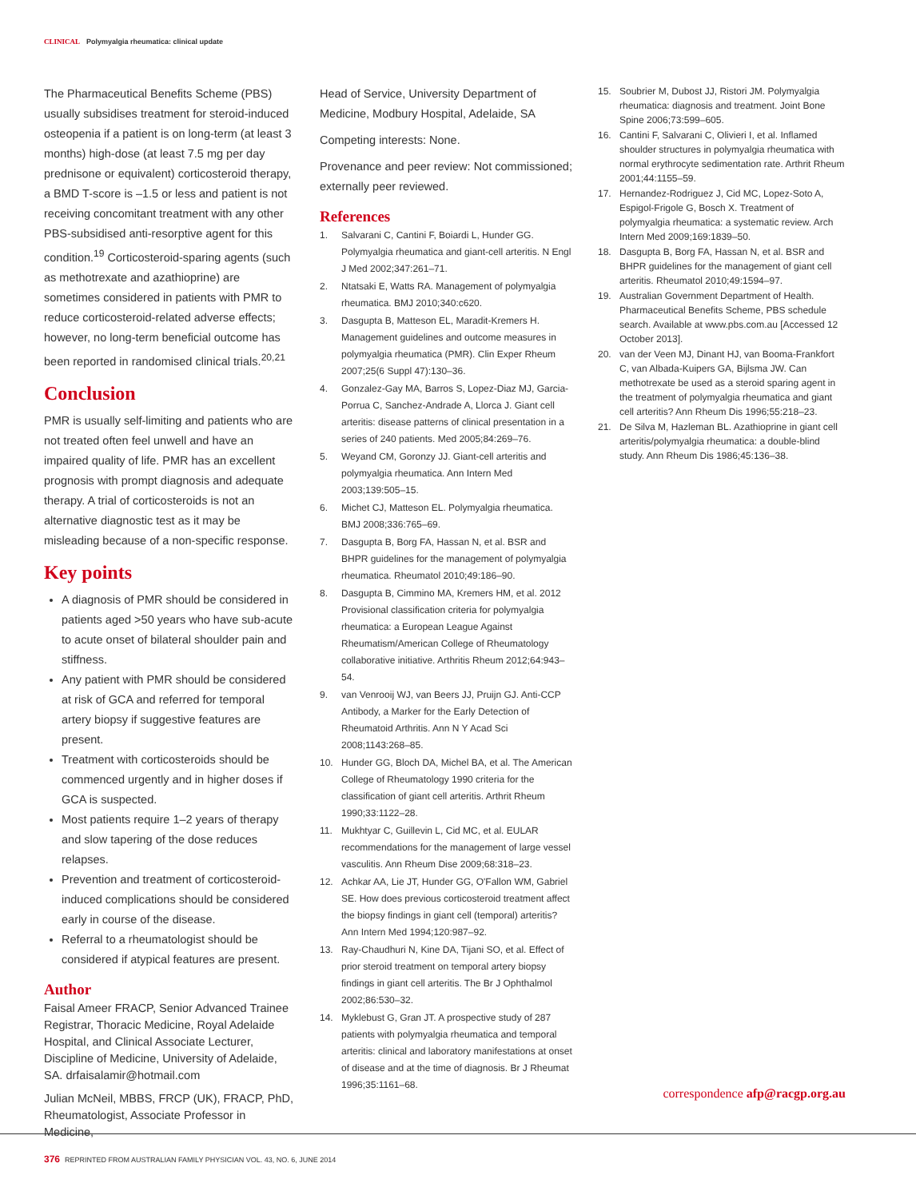CLINICAL Polymyalgia rheumatica: clinical update
The Pharmaceutical Benefits Scheme (PBS) usually subsidises treatment for steroid-induced osteopenia if a patient is on long-term (at least 3 months) high-dose (at least 7.5 mg per day prednisone or equivalent) corticosteroid therapy, a BMD T-score is –1.5 or less and patient is not receiving concomitant treatment with any other PBS-subsidised anti-resorptive agent for this condition.<sup>19</sup> Corticosteroid-sparing agents (such as methotrexate and azathioprine) are sometimes considered in patients with PMR to reduce corticosteroid-related adverse effects; however, no long-term beneficial outcome has been reported in randomised clinical trials.<sup>20,21</sup>
Conclusion
PMR is usually self-limiting and patients who are not treated often feel unwell and have an impaired quality of life. PMR has an excellent prognosis with prompt diagnosis and adequate therapy. A trial of corticosteroids is not an alternative diagnostic test as it may be misleading because of a non-specific response.
Key points
A diagnosis of PMR should be considered in patients aged >50 years who have sub-acute to acute onset of bilateral shoulder pain and stiffness.
Any patient with PMR should be considered at risk of GCA and referred for temporal artery biopsy if suggestive features are present.
Treatment with corticosteroids should be commenced urgently and in higher doses if GCA is suspected.
Most patients require 1–2 years of therapy and slow tapering of the dose reduces relapses.
Prevention and treatment of corticosteroid-induced complications should be considered early in course of the disease.
Referral to a rheumatologist should be considered if atypical features are present.
Author
Faisal Ameer FRACP, Senior Advanced Trainee Registrar, Thoracic Medicine, Royal Adelaide Hospital, and Clinical Associate Lecturer, Discipline of Medicine, University of Adelaide, SA. drfaisalamir@hotmail.com
Julian McNeil, MBBS, FRCP (UK), FRACP, PhD, Rheumatologist, Associate Professor in Medicine,
Head of Service, University Department of Medicine, Modbury Hospital, Adelaide, SA
Competing interests: None.
Provenance and peer review: Not commissioned; externally peer reviewed.
References
1. Salvarani C, Cantini F, Boiardi L, Hunder GG. Polymyalgia rheumatica and giant-cell arteritis. N Engl J Med 2002;347:261–71.
2. Ntatsaki E, Watts RA. Management of polymyalgia rheumatica. BMJ 2010;340:c620.
3. Dasgupta B, Matteson EL, Maradit-Kremers H. Management guidelines and outcome measures in polymyalgia rheumatica (PMR). Clin Exper Rheum 2007;25(6 Suppl 47):130–36.
4. Gonzalez-Gay MA, Barros S, Lopez-Diaz MJ, Garcia-Porrua C, Sanchez-Andrade A, Llorca J. Giant cell arteritis: disease patterns of clinical presentation in a series of 240 patients. Med 2005;84:269–76.
5. Weyand CM, Goronzy JJ. Giant-cell arteritis and polymyalgia rheumatica. Ann Intern Med 2003;139:505–15.
6. Michet CJ, Matteson EL. Polymyalgia rheumatica. BMJ 2008;336:765–69.
7. Dasgupta B, Borg FA, Hassan N, et al. BSR and BHPR guidelines for the management of polymyalgia rheumatica. Rheumatol 2010;49:186–90.
8. Dasgupta B, Cimmino MA, Kremers HM, et al. 2012 Provisional classification criteria for polymyalgia rheumatica: a European League Against Rheumatism/American College of Rheumatology collaborative initiative. Arthritis Rheum 2012;64:943–54.
9. van Venrooij WJ, van Beers JJ, Pruijn GJ. Anti-CCP Antibody, a Marker for the Early Detection of Rheumatoid Arthritis. Ann N Y Acad Sci 2008;1143:268–85.
10. Hunder GG, Bloch DA, Michel BA, et al. The American College of Rheumatology 1990 criteria for the classification of giant cell arteritis. Arthrit Rheum 1990;33:1122–28.
11. Mukhtyar C, Guillevin L, Cid MC, et al. EULAR recommendations for the management of large vessel vasculitis. Ann Rheum Dise 2009;68:318–23.
12. Achkar AA, Lie JT, Hunder GG, O'Fallon WM, Gabriel SE. How does previous corticosteroid treatment affect the biopsy findings in giant cell (temporal) arteritis? Ann Intern Med 1994;120:987–92.
13. Ray-Chaudhuri N, Kine DA, Tijani SO, et al. Effect of prior steroid treatment on temporal artery biopsy findings in giant cell arteritis. The Br J Ophthalmol 2002;86:530–32.
14. Myklebust G, Gran JT. A prospective study of 287 patients with polymyalgia rheumatica and temporal arteritis: clinical and laboratory manifestations at onset of disease and at the time of diagnosis. Br J Rheumat 1996;35:1161–68.
15. Soubrier M, Dubost JJ, Ristori JM. Polymyalgia rheumatica: diagnosis and treatment. Joint Bone Spine 2006;73:599–605.
16. Cantini F, Salvarani C, Olivieri I, et al. Inflamed shoulder structures in polymyalgia rheumatica with normal erythrocyte sedimentation rate. Arthrit Rheum 2001;44:1155–59.
17. Hernandez-Rodriguez J, Cid MC, Lopez-Soto A, Espigol-Frigole G, Bosch X. Treatment of polymyalgia rheumatica: a systematic review. Arch Intern Med 2009;169:1839–50.
18. Dasgupta B, Borg FA, Hassan N, et al. BSR and BHPR guidelines for the management of giant cell arteritis. Rheumatol 2010;49:1594–97.
19. Australian Government Department of Health. Pharmaceutical Benefits Scheme, PBS schedule search. Available at www.pbs.com.au [Accessed 12 October 2013].
20. van der Veen MJ, Dinant HJ, van Booma-Frankfort C, van Albada-Kuipers GA, Bijlsma JW. Can methotrexate be used as a steroid sparing agent in the treatment of polymyalgia rheumatica and giant cell arteritis? Ann Rheum Dis 1996;55:218–23.
21. De Silva M, Hazleman BL. Azathioprine in giant cell arteritis/polymyalgia rheumatica: a double-blind study. Ann Rheum Dis 1986;45:136–38.
correspondence afp@racgp.org.au
376 REPRINTED FROM AUSTRALIAN FAMILY PHYSICIAN VOL. 43, NO. 6, JUNE 2014